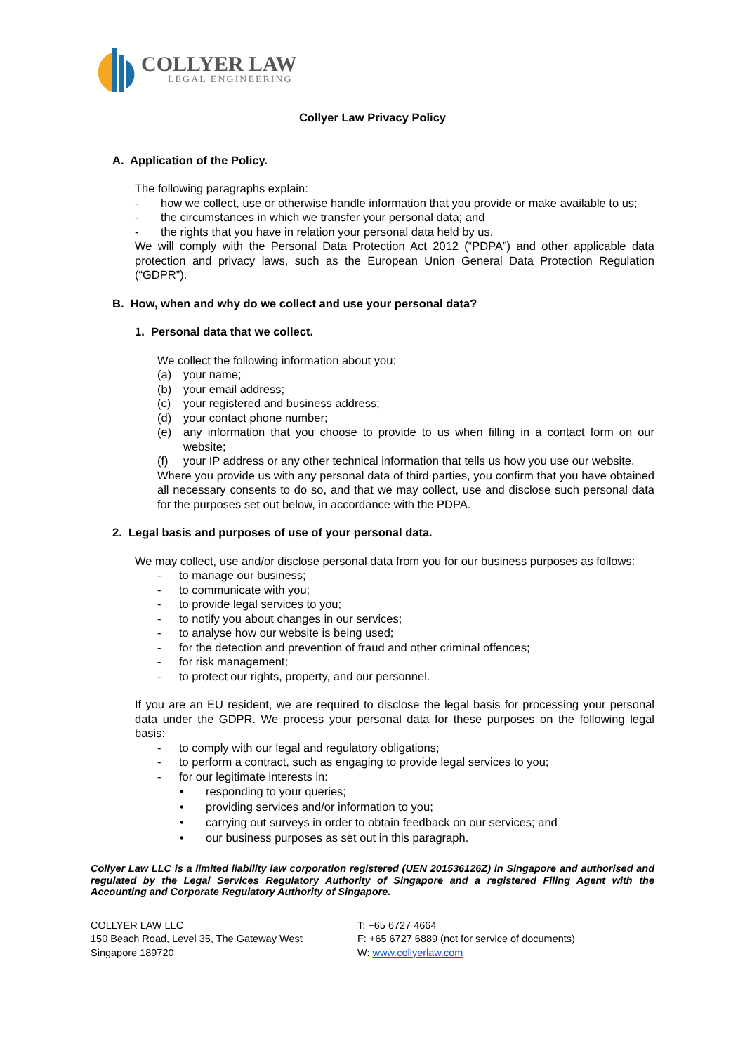COLLYER LAW
LEGAL ENGINEERING
Collyer Law Privacy Policy
A. Application of the Policy.
The following paragraphs explain:
- how we collect, use or otherwise handle information that you provide or make available to us;
- the circumstances in which we transfer your personal data; and
- the rights that you have in relation your personal data held by us.
We will comply with the Personal Data Protection Act 2012 (“PDPA”) and other applicable data protection and privacy laws, such as the European Union General Data Protection Regulation (“GDPR”).
B. How, when and why do we collect and use your personal data?
1. Personal data that we collect.
We collect the following information about you:
(a) your name;
(b) your email address;
(c) your registered and business address;
(d) your contact phone number;
(e) any information that you choose to provide to us when filling in a contact form on our website;
(f) your IP address or any other technical information that tells us how you use our website.
Where you provide us with any personal data of third parties, you confirm that you have obtained all necessary consents to do so, and that we may collect, use and disclose such personal data for the purposes set out below, in accordance with the PDPA.
2. Legal basis and purposes of use of your personal data.
We may collect, use and/or disclose personal data from you for our business purposes as follows:
- to manage our business;
- to communicate with you;
- to provide legal services to you;
- to notify you about changes in our services;
- to analyse how our website is being used;
- for the detection and prevention of fraud and other criminal offences;
- for risk management;
- to protect our rights, property, and our personnel.
If you are an EU resident, we are required to disclose the legal basis for processing your personal data under the GDPR. We process your personal data for these purposes on the following legal basis:
- to comply with our legal and regulatory obligations;
- to perform a contract, such as engaging to provide legal services to you;
- for our legitimate interests in:
• responding to your queries;
• providing services and/or information to you;
• carrying out surveys in order to obtain feedback on our services; and
• our business purposes as set out in this paragraph.
Collyer Law LLC is a limited liability law corporation registered (UEN 201536126Z) in Singapore and authorised and regulated by the Legal Services Regulatory Authority of Singapore and a registered Filing Agent with the Accounting and Corporate Regulatory Authority of Singapore.
COLLYER LAW LLC
150 Beach Road, Level 35, The Gateway West
Singapore 189720
T: +65 6727 4664
F: +65 6727 6889 (not for service of documents)
W: www.collyerlaw.com